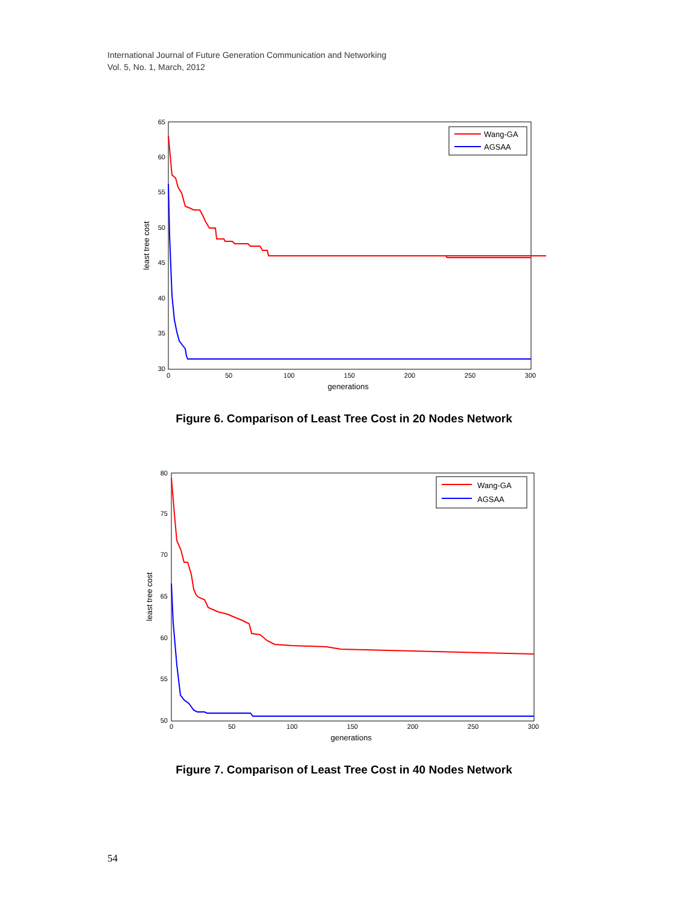International Journal of Future Generation Communication and Networking
Vol. 5, No. 1, March, 2012
65
60
55
50
45
40
35
30
0
50
100
150
200
250
300
generations
least tree cost
Wang-GA
AGSAA
Figure 6. Comparison of Least Tree Cost in 20 Nodes Network
80
75
70
65
60
55
50
0
50
100
150
200
250
300
generations
least tree cost
Wang-GA
AGSAA
Figure 7. Comparison of Least Tree Cost in 40 Nodes Network
54